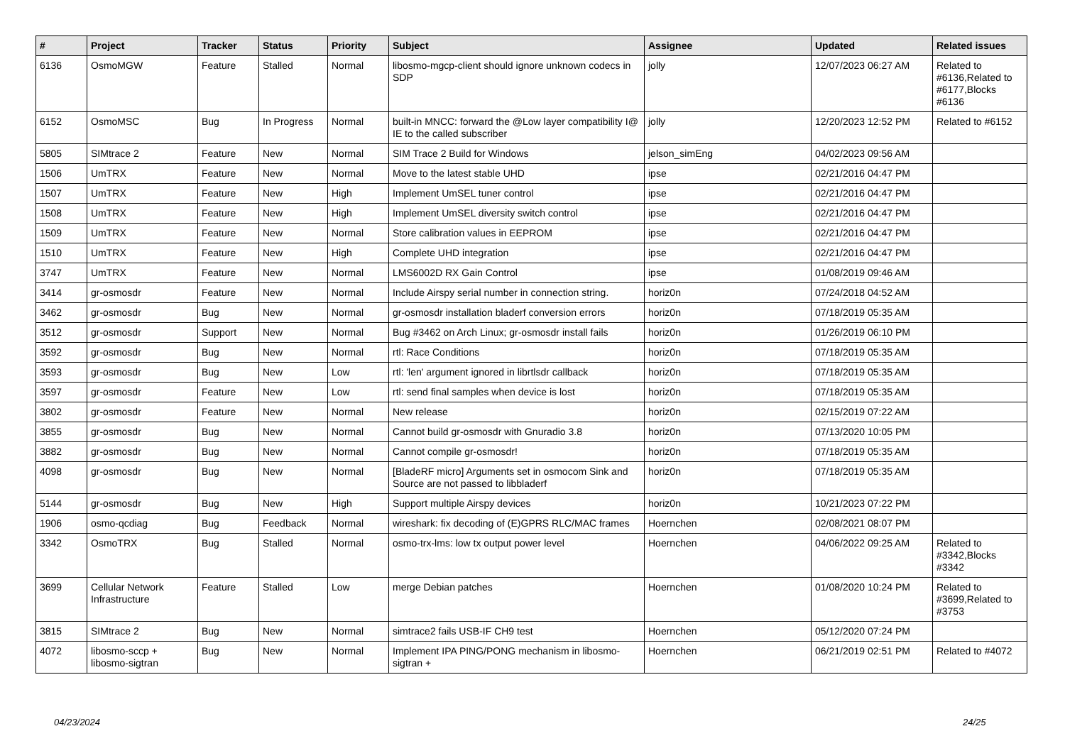| # | Project | Tracker | Status | Priority | Subject | Assignee | Updated | Related issues |
| --- | --- | --- | --- | --- | --- | --- | --- | --- |
| 6136 | OsmoMGW | Feature | Stalled | Normal | libosmo-mgcp-client should ignore unknown codecs in SDP | jolly | 12/07/2023 06:27 AM | Related to #6136,Related to #6177,Blocks #6136 |
| 6152 | OsmoMSC | Bug | In Progress | Normal | built-in MNCC: forward the @Low layer compatibility I@ IE to the called subscriber | jolly | 12/20/2023 12:52 PM | Related to #6152 |
| 5805 | SIMtrace 2 | Feature | New | Normal | SIM Trace 2 Build for Windows | jelson_simEng | 04/02/2023 09:56 AM | |
| 1506 | UmTRX | Feature | New | Normal | Move to the latest stable UHD | ipse | 02/21/2016 04:47 PM | |
| 1507 | UmTRX | Feature | New | High | Implement UmSEL tuner control | ipse | 02/21/2016 04:47 PM | |
| 1508 | UmTRX | Feature | New | High | Implement UmSEL diversity switch control | ipse | 02/21/2016 04:47 PM | |
| 1509 | UmTRX | Feature | New | Normal | Store calibration values in EEPROM | ipse | 02/21/2016 04:47 PM | |
| 1510 | UmTRX | Feature | New | High | Complete UHD integration | ipse | 02/21/2016 04:47 PM | |
| 3747 | UmTRX | Feature | New | Normal | LMS6002D RX Gain Control | ipse | 01/08/2019 09:46 AM | |
| 3414 | gr-osmosdr | Feature | New | Normal | Include Airspy serial number in connection string. | horiz0n | 07/24/2018 04:52 AM | |
| 3462 | gr-osmosdr | Bug | New | Normal | gr-osmosdr installation bladerf conversion errors | horiz0n | 07/18/2019 05:35 AM | |
| 3512 | gr-osmosdr | Support | New | Normal | Bug #3462 on Arch Linux; gr-osmosdr install fails | horiz0n | 01/26/2019 06:10 PM | |
| 3592 | gr-osmosdr | Bug | New | Normal | rtl: Race Conditions | horiz0n | 07/18/2019 05:35 AM | |
| 3593 | gr-osmosdr | Bug | New | Low | rtl: 'len' argument ignored in librtlsdr callback | horiz0n | 07/18/2019 05:35 AM | |
| 3597 | gr-osmosdr | Feature | New | Low | rtl: send final samples when device is lost | horiz0n | 07/18/2019 05:35 AM | |
| 3802 | gr-osmosdr | Feature | New | Normal | New release | horiz0n | 02/15/2019 07:22 AM | |
| 3855 | gr-osmosdr | Bug | New | Normal | Cannot build gr-osmosdr with Gnuradio 3.8 | horiz0n | 07/13/2020 10:05 PM | |
| 3882 | gr-osmosdr | Bug | New | Normal | Cannot compile gr-osmosdr! | horiz0n | 07/18/2019 05:35 AM | |
| 4098 | gr-osmosdr | Bug | New | Normal | [BladeRF micro] Arguments set in osmocom Sink and Source are not passed to libbladerf | horiz0n | 07/18/2019 05:35 AM | |
| 5144 | gr-osmosdr | Bug | New | High | Support multiple Airspy devices | horiz0n | 10/21/2023 07:22 PM | |
| 1906 | osmo-qcdiag | Bug | Feedback | Normal | wireshark: fix decoding of (E)GPRS RLC/MAC frames | Hoernchen | 02/08/2021 08:07 PM | |
| 3342 | OsmoTRX | Bug | Stalled | Normal | osmo-trx-lms: low tx output power level | Hoernchen | 04/06/2022 09:25 AM | Related to #3342,Blocks #3342 |
| 3699 | Cellular Network Infrastructure | Feature | Stalled | Low | merge Debian patches | Hoernchen | 01/08/2020 10:24 PM | Related to #3699,Related to #3753 |
| 3815 | SIMtrace 2 | Bug | New | Normal | simtrace2 fails USB-IF CH9 test | Hoernchen | 05/12/2020 07:24 PM | |
| 4072 | libosmo-sccp + libosmo-sigtran | Bug | New | Normal | Implement IPA PING/PONG mechanism in libosmo-sigtran + | Hoernchen | 06/21/2019 02:51 PM | Related to #4072 |
04/23/2024 24/25